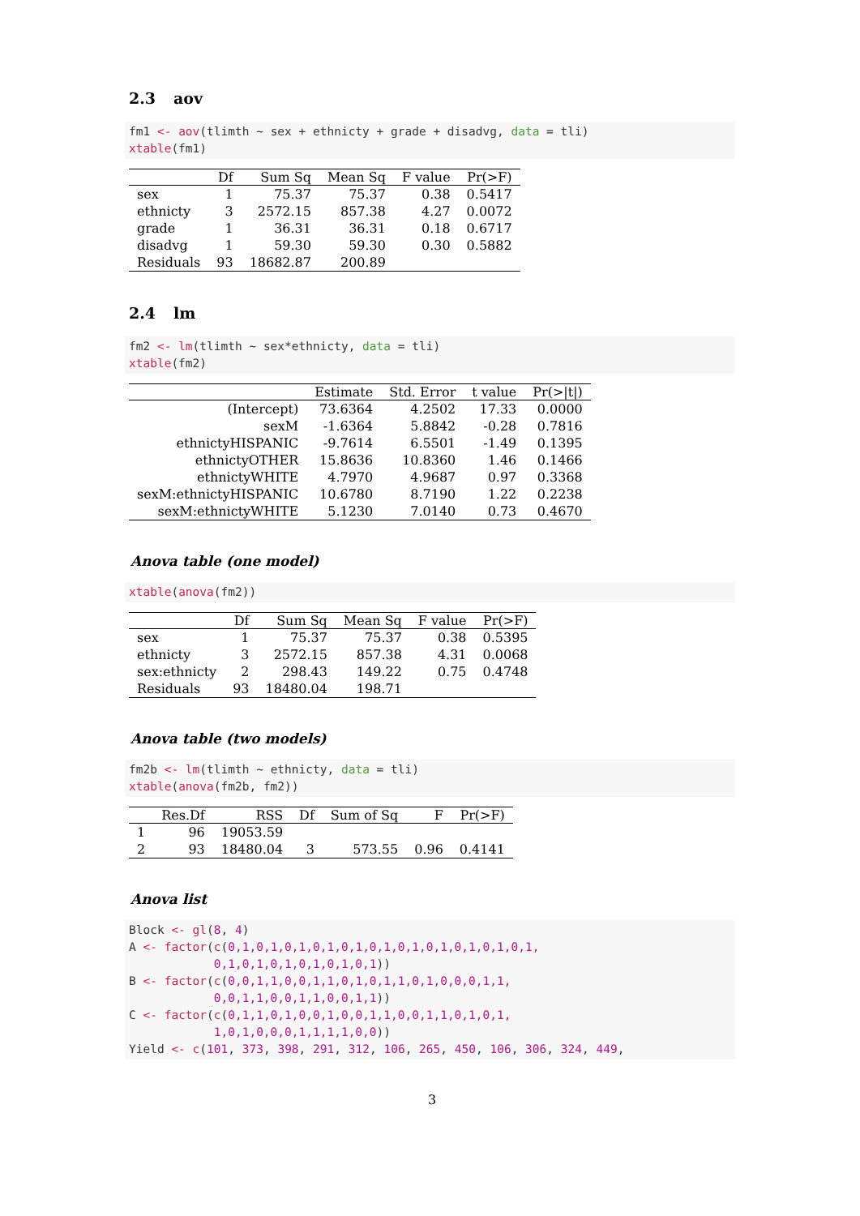2.3 aov
fm1 <- aov(tlimth ~ sex + ethnicty + grade + disadvg, data = tli)
xtable(fm1)
| | Df | Sum Sq | Mean Sq | F value | Pr(>F) |
| --- | --- | --- | --- | --- | --- |
| sex | 1 | 75.37 | 75.37 | 0.38 | 0.5417 |
| ethnicty | 3 | 2572.15 | 857.38 | 4.27 | 0.0072 |
| grade | 1 | 36.31 | 36.31 | 0.18 | 0.6717 |
| disadvg | 1 | 59.30 | 59.30 | 0.30 | 0.5882 |
| Residuals | 93 | 18682.87 | 200.89 | | |
2.4 lm
fm2 <- lm(tlimth ~ sex*ethnicty, data = tli)
xtable(fm2)
| | Estimate | Std. Error | t value | Pr(>/t/) |
| --- | --- | --- | --- | --- |
| (Intercept) | 73.6364 | 4.2502 | 17.33 | 0.0000 |
| sexM | -1.6364 | 5.8842 | -0.28 | 0.7816 |
| ethnictyHISPANIC | -9.7614 | 6.5501 | -1.49 | 0.1395 |
| ethnictyOTHER | 15.8636 | 10.8360 | 1.46 | 0.1466 |
| ethnictyWHITE | 4.7970 | 4.9687 | 0.97 | 0.3368 |
| sexM:ethnictyHISPANIC | 10.6780 | 8.7190 | 1.22 | 0.2238 |
| sexM:ethnictyWHITE | 5.1230 | 7.0140 | 0.73 | 0.4670 |
Anova table (one model)
xtable(anova(fm2))
| | Df | Sum Sq | Mean Sq | F value | Pr(>F) |
| --- | --- | --- | --- | --- | --- |
| sex | 1 | 75.37 | 75.37 | 0.38 | 0.5395 |
| ethnicty | 3 | 2572.15 | 857.38 | 4.31 | 0.0068 |
| sex:ethnicty | 2 | 298.43 | 149.22 | 0.75 | 0.4748 |
| Residuals | 93 | 18480.04 | 198.71 | | |
Anova table (two models)
fm2b <- lm(tlimth ~ ethnicty, data = tli)
xtable(anova(fm2b, fm2))
| | Res.Df | RSS | Df | Sum of Sq | F | Pr(>F) |
| --- | --- | --- | --- | --- | --- | --- |
| 1 | 96 | 19053.59 | | | | |
| 2 | 93 | 18480.04 | 3 | 573.55 | 0.96 | 0.4141 |
Anova list
Block <- gl(8, 4)
A <- factor(c(0,1,0,1,0,1,0,1,0,1,0,1,0,1,0,1,0,1,0,1,0,1,
            0,1,0,1,0,1,0,1,0,1,0,1))
B <- factor(c(0,0,1,1,0,0,1,1,0,1,0,1,1,0,1,0,0,0,1,1,
            0,0,1,1,0,0,1,1,0,0,1,1))
C <- factor(c(0,1,1,0,1,0,0,1,0,0,1,1,0,0,1,1,0,1,0,1,
            1,0,1,0,0,0,1,1,1,1,0,0))
Yield <- c(101, 373, 398, 291, 312, 106, 265, 450, 106, 306, 324, 449,
3